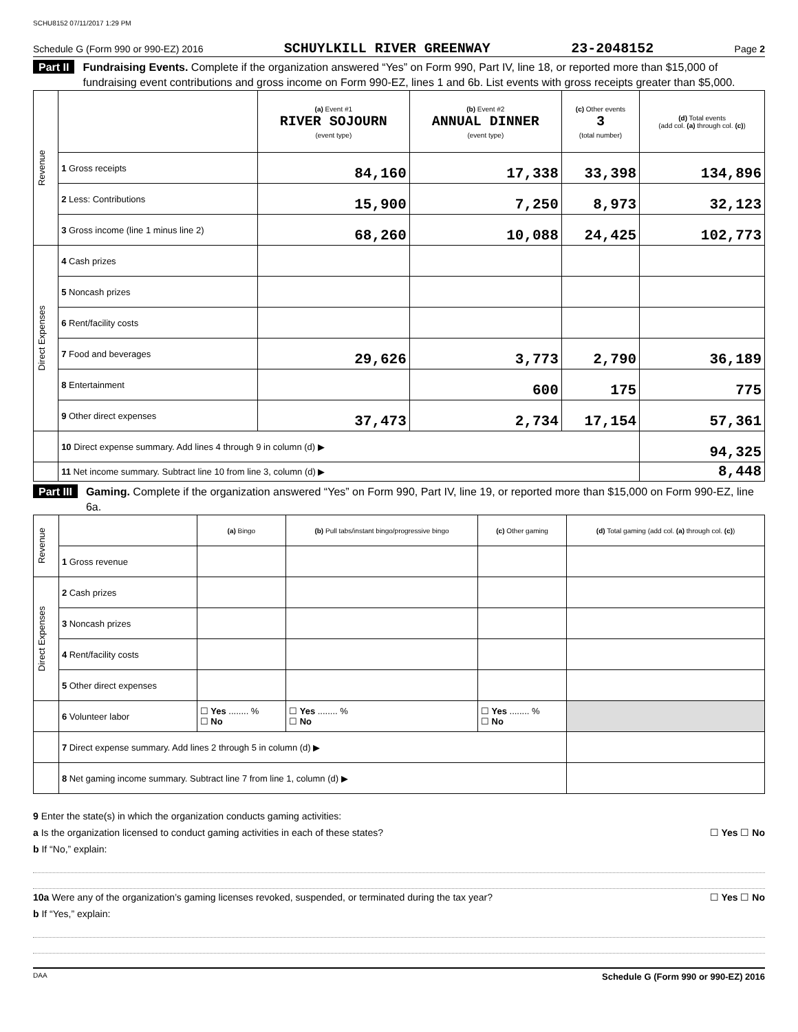SCHU8152 07/11/2017 1:29 PM
Schedule G (Form 990 or 990-EZ) 2016 SCHUYLKILL RIVER GREENWAY 23-2048152 Page 2
Part II Fundraising Events. Complete if the organization answered “Yes” on Form 990, Part IV, line 18, or reported more than $15,000 of fundraising event contributions and gross income on Form 990-EZ, lines 1 and 6b. List events with gross receipts greater than $5,000.
| Revenue | | (a) Event #1 RIVER SOJOURN (event type) | (b) Event #2 ANNUAL DINNER (event type) | (c) Other events 3 (total number) | (d) Total events (add col. (a) through col. (c) ) |
| | 1 Gross receipts | 84,160 | 17,338 | 33,398 | 134,896 |
| | 2 Less: Contributions | 15,900 | 7,250 | 8,973 | 32,123 |
| | 3 Gross income (line 1 minus line 2) | 68,260 | 10,088 | 24,425 | 102,773 |
| Direct Expenses | 4 Cash prizes | | | | |
| | 5 Noncash prizes | | | | |
| | 6 Rent/facility costs | | | | |
| | 7 Food and beverages | 29,626 | 3,773 | 2,790 | 36,189 |
| | 8 Entertainment | | 600 | 175 | 775 |
| | 9 Other direct expenses | 37,473 | 2,734 | 17,154 | 57,361 |
| | 10 Direct expense summary. Add lines 4 through 9 in column (d) ▶ | | | | 94,325 |
| | 11 Net income summary. Subtract line 10 from line 3, column (d) ▶ | | | | 8,448 |
Part III Gaming. Complete if the organization answered “Yes” on Form 990, Part IV, line 19, or reported more than $15,000 on Form 990-EZ, line 6a.
| Revenue | | (a) Bingo | (b) Pull tabs/instant bingo/progressive bingo | (c) Other gaming | (d) Total gaming (add col. (a) through col. (c) ) |
| | 1 Gross revenue | | | | |
| Direct Expenses | 2 Cash prizes | | | | |
| | 3 Noncash prizes | | | | |
| | 4 Rent/facility costs | | | | |
| | 5 Other direct expenses | | | | |
| | 6 Volunteer labor | ☐ Yes ........ % ☐ No | ☐ Yes ........ % ☐ No | ☐ Yes ........ % ☐ No | |
| | 7 Direct expense summary. Add lines 2 through 5 in column (d) ▶ | | | | |
| | 8 Net gaming income summary. Subtract line 7 from line 1, column (d) ▶ | | | | |
9 Enter the state(s) in which the organization conducts gaming activities:
a Is the organization licensed to conduct gaming activities in each of these states? ☐ Yes ☐ No
b If “No,” explain:
10a Were any of the organization’s gaming licenses revoked, suspended, or terminated during the tax year? ☐ Yes ☐ No
b If “Yes,” explain:
DAA Schedule G (Form 990 or 990-EZ) 2016